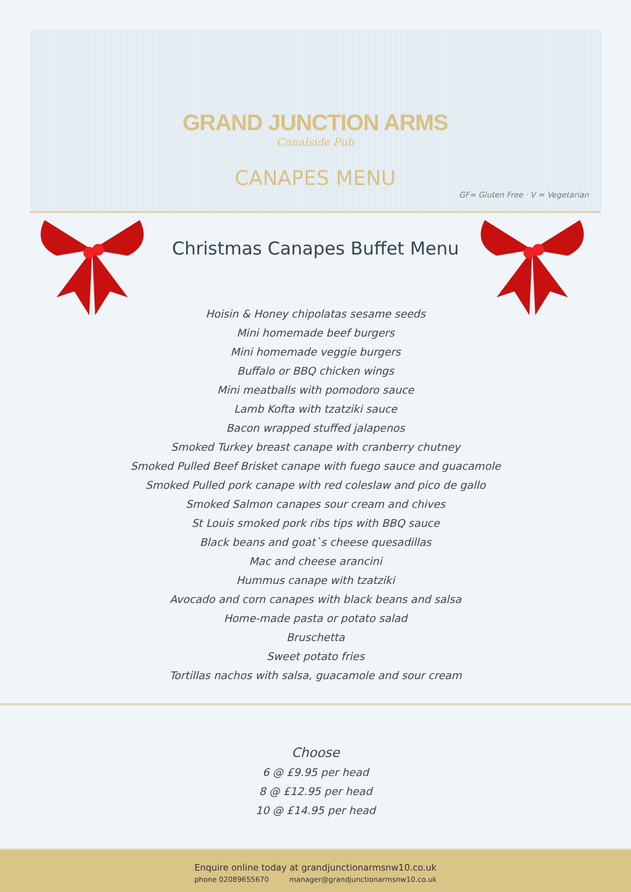GRAND JUNCTION ARMS
Canalside Pub
CANAPES MENU
GF= Gluten Free · V = Vegetarian
Christmas Canapes Buffet Menu
Hoisin & Honey chipolatas sesame seeds
Mini homemade beef burgers
Mini homemade veggie burgers
Buffalo or BBQ chicken wings
Mini meatballs with pomodoro sauce
Lamb Kofta with tzatziki sauce
Bacon wrapped stuffed jalapenos
Smoked Turkey breast canape with cranberry chutney
Smoked Pulled Beef Brisket canape with fuego sauce and guacamole
Smoked Pulled pork canape with red coleslaw and pico de gallo
Smoked Salmon canapes sour cream and chives
St Louis smoked pork ribs tips with BBQ sauce
Black beans and goat`s cheese quesadillas
Mac and cheese arancini
Hummus canape with tzatziki
Avocado and corn canapes with black beans and salsa
Home-made pasta or potato salad
Bruschetta
Sweet potato fries
Tortillas nachos with salsa, guacamole and sour cream
Choose
6 @ £9.95 per head
8 @ £12.95 per head
10 @ £14.95 per head
Enquire online today at grandjunctionarmsnw10.co.uk
phone 02089655670 manager@grandjunctionarmsnw10.co.uk